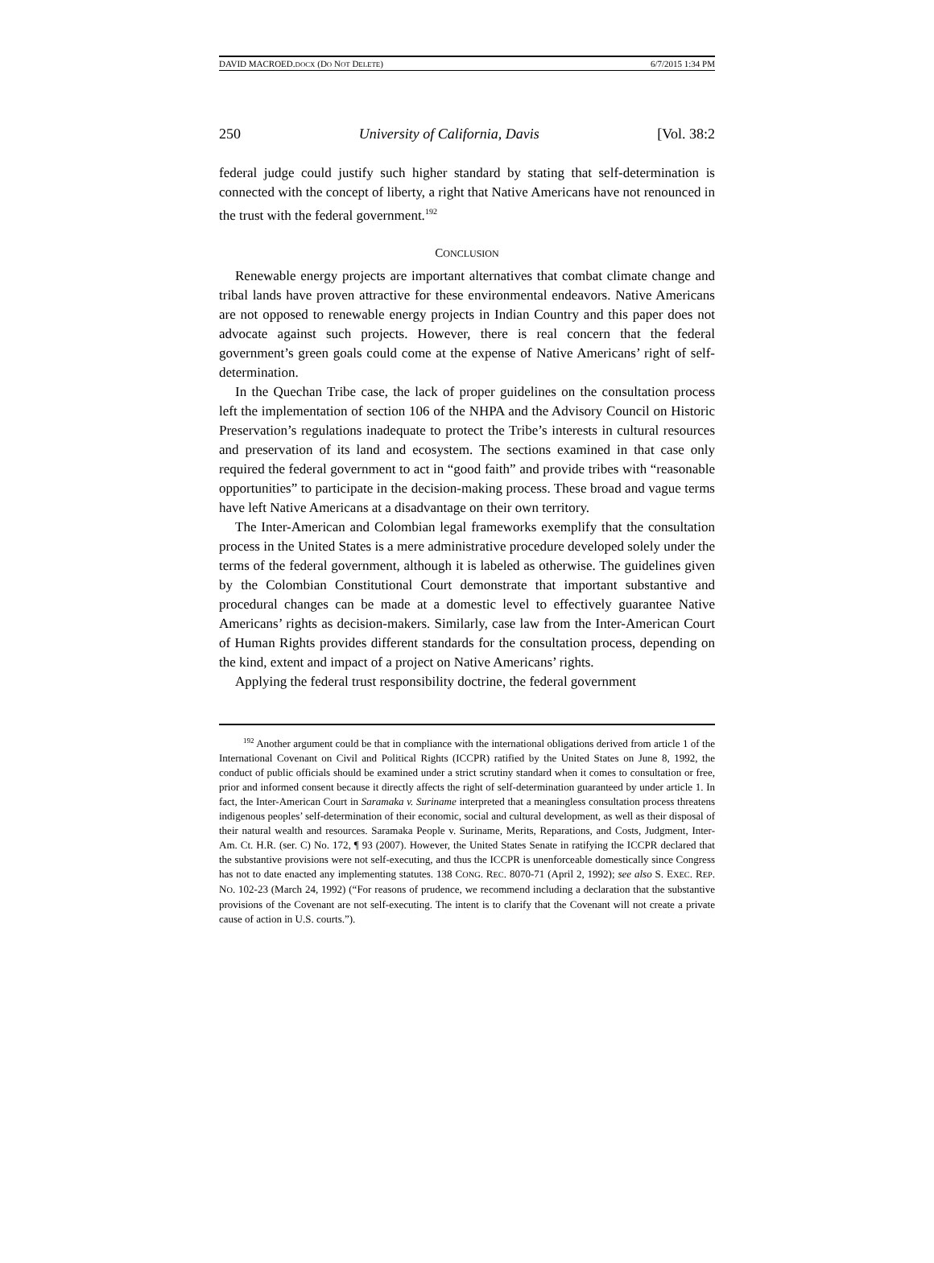DAVID MACROED.DOCX (DO NOT DELETE) 6/7/2015 1:34 PM
250 University of California, Davis [Vol. 38:2
federal judge could justify such higher standard by stating that self-determination is connected with the concept of liberty, a right that Native Americans have not renounced in the trust with the federal government.<sup>192</sup>
CONCLUSION
Renewable energy projects are important alternatives that combat climate change and tribal lands have proven attractive for these environmental endeavors. Native Americans are not opposed to renewable energy projects in Indian Country and this paper does not advocate against such projects. However, there is real concern that the federal government’s green goals could come at the expense of Native Americans’ right of self-determination.
In the Quechan Tribe case, the lack of proper guidelines on the consultation process left the implementation of section 106 of the NHPA and the Advisory Council on Historic Preservation’s regulations inadequate to protect the Tribe’s interests in cultural resources and preservation of its land and ecosystem. The sections examined in that case only required the federal government to act in “good faith” and provide tribes with “reasonable opportunities” to participate in the decision-making process. These broad and vague terms have left Native Americans at a disadvantage on their own territory.
The Inter-American and Colombian legal frameworks exemplify that the consultation process in the United States is a mere administrative procedure developed solely under the terms of the federal government, although it is labeled as otherwise. The guidelines given by the Colombian Constitutional Court demonstrate that important substantive and procedural changes can be made at a domestic level to effectively guarantee Native Americans’ rights as decision-makers. Similarly, case law from the Inter-American Court of Human Rights provides different standards for the consultation process, depending on the kind, extent and impact of a project on Native Americans’ rights.
Applying the federal trust responsibility doctrine, the federal government
<sup>192</sup> Another argument could be that in compliance with the international obligations derived from article 1 of the International Covenant on Civil and Political Rights (ICCPR) ratified by the United States on June 8, 1992, the conduct of public officials should be examined under a strict scrutiny standard when it comes to consultation or free, prior and informed consent because it directly affects the right of self-determination guaranteed by under article 1. In fact, the Inter-American Court in Saramaka v. Suriname interpreted that a meaningless consultation process threatens indigenous peoples’ self-determination of their economic, social and cultural development, as well as their disposal of their natural wealth and resources. Saramaka People v. Suriname, Merits, Reparations, and Costs, Judgment, Inter-Am. Ct. H.R. (ser. C) No. 172, ¶ 93 (2007). However, the United States Senate in ratifying the ICCPR declared that the substantive provisions were not self-executing, and thus the ICCPR is unenforceable domestically since Congress has not to date enacted any implementing statutes. 138 CONG. REC. 8070-71 (April 2, 1992); see also S. EXEC. REP. NO. 102-23 (March 24, 1992) (“For reasons of prudence, we recommend including a declaration that the substantive provisions of the Covenant are not self-executing. The intent is to clarify that the Covenant will not create a private cause of action in U.S. courts.”).